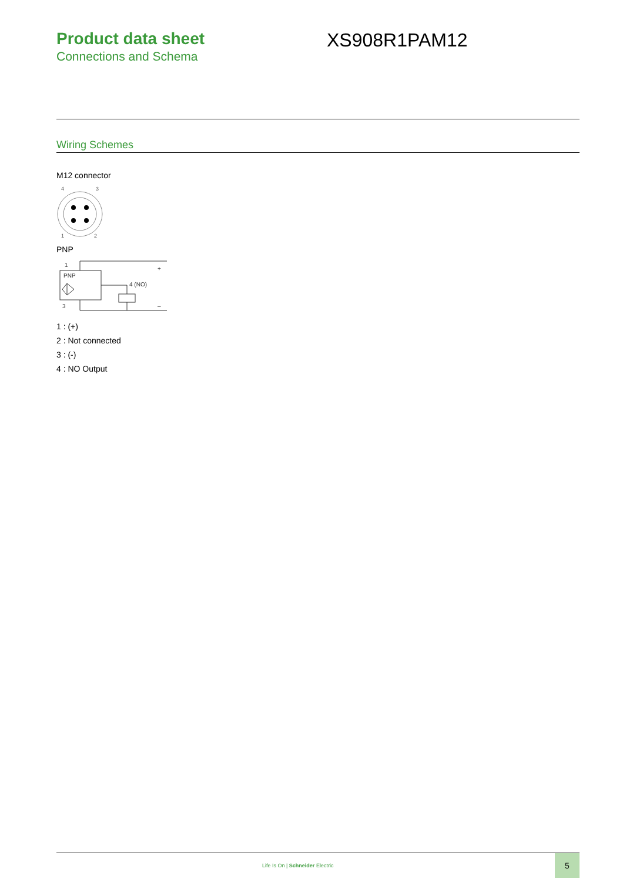Product data sheet
Connections and Schema
XS908R1PAM12
Wiring Schemes
M12 connector
4
3
1
2
PNP
PNP
1
3
4 (NO)
+
–
1 : (+)
2 : Not connected
3 : (-)
4 : NO Output
Life Is On | Schneider Electric
5